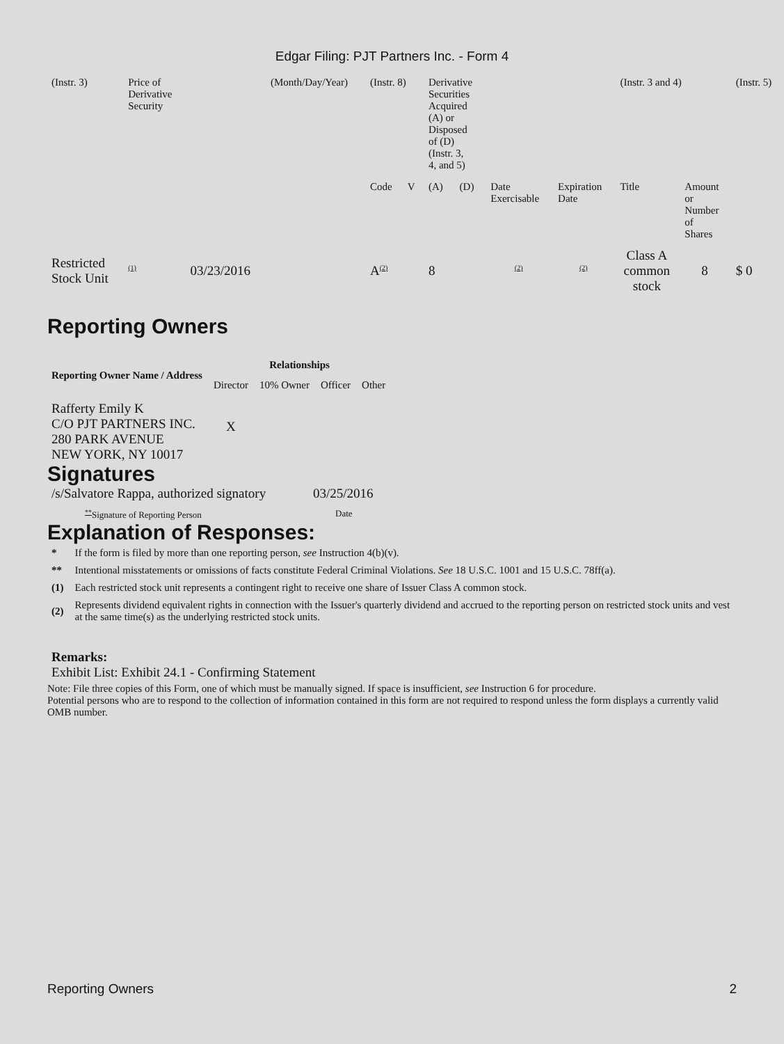Edgar Filing: PJT Partners Inc. - Form 4
| (Instr. 3) | Price of Derivative Security | | (Month/Day/Year) | (Instr. 8) | | Derivative Securities Acquired (A) or Disposed of (D) (Instr. 3, 4, and 5) | | | | (Instr. 3 and 4) | | (Instr. 5) |
| | | | | Code | V | (A) | (D) | Date Exercisable | Expiration Date | Title | Amount or Number of Shares | |
| Restricted Stock Unit | <sup>(1)</sup> | 03/23/2016 | | A<sup>(2)</sup> | | 8 | | <sup>(2)</sup> | <sup>(2)</sup> | Class A common stock | 8 | $ 0 |
Reporting Owners
| Reporting Owner Name / Address | Relationships | | | |
| --- | --- | --- | --- | --- |
| | Director | 10% Owner | Officer | Other |
| Rafferty Emily K C/O PJT PARTNERS INC. 280 PARK AVENUE NEW YORK, NY 10017 | X | | | |
Signatures
| /s/Salvatore Rappa, authorized signatory | 03/25/2016 |
| <sup>**</sup> Signature of Reporting Person | Date |
Explanation of Responses:
| * | If the form is filed by more than one reporting person, see Instruction 4(b)(v). |
| ** | Intentional misstatements or omissions of facts constitute Federal Criminal Violations. See 18 U.S.C. 1001 and 15 U.S.C. 78ff(a). |
| (1) | Each restricted stock unit represents a contingent right to receive one share of Issuer Class A common stock. |
| (2) | Represents dividend equivalent rights in connection with the Issuer's quarterly dividend and accrued to the reporting person on restricted stock units and vest at the same time(s) as the underlying restricted stock units. |
Remarks:
Exhibit List: Exhibit 24.1 - Confirming Statement
Note: File three copies of this Form, one of which must be manually signed. If space is insufficient, see Instruction 6 for procedure.
Potential persons who are to respond to the collection of information contained in this form are not required to respond unless the form displays a currently valid OMB number.
Reporting Owners 2